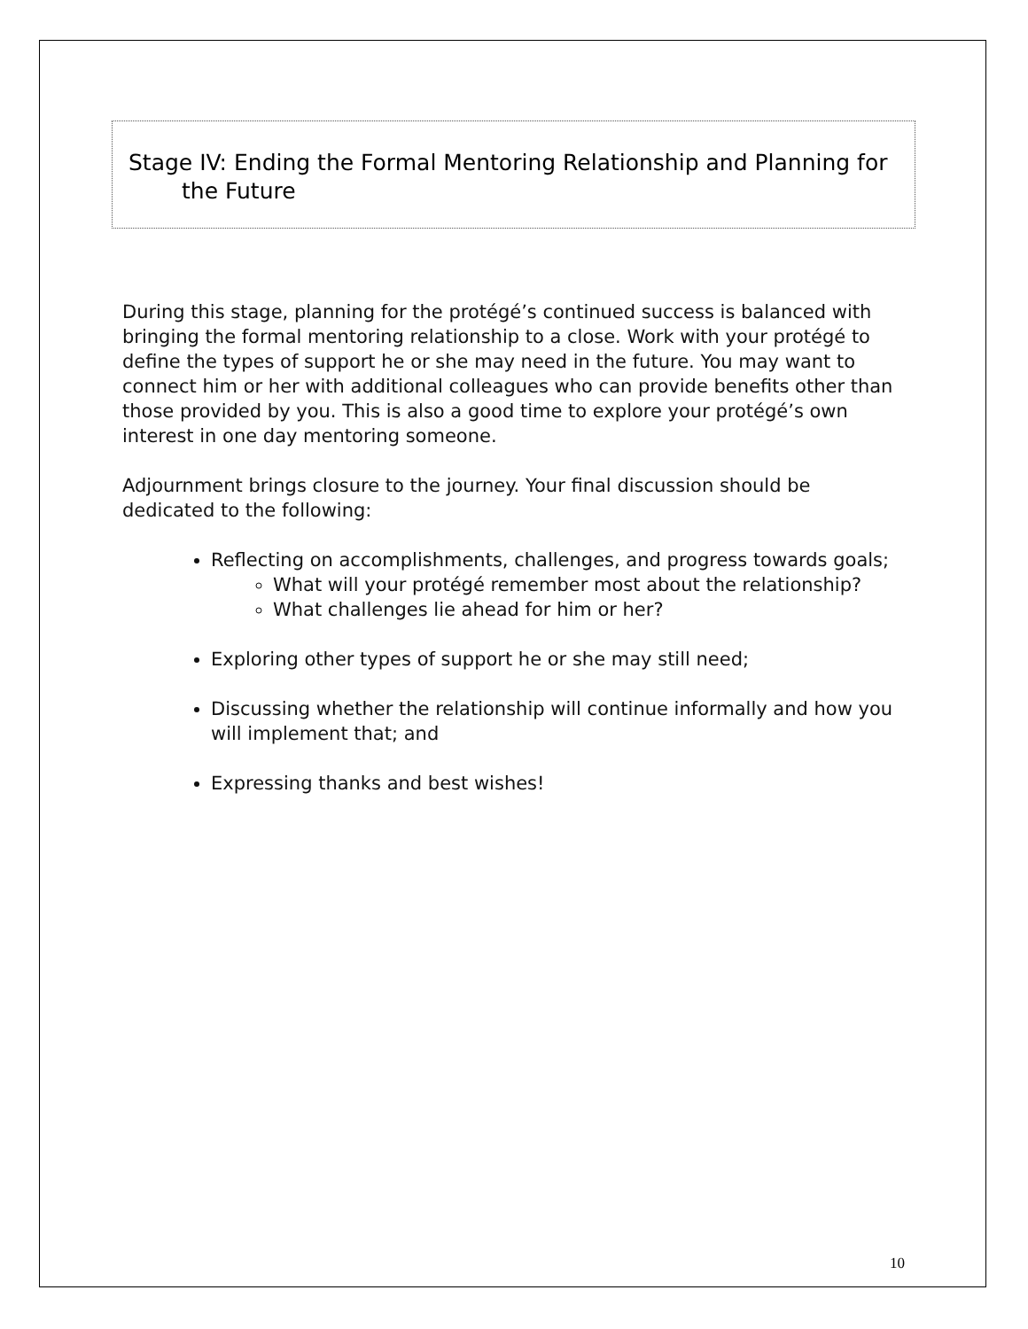Stage IV: Ending the Formal Mentoring Relationship and Planning for
the Future
During this stage, planning for the protégé’s continued success is balanced with bringing the formal mentoring relationship to a close. Work with your protégé to define the types of support he or she may need in the future. You may want to connect him or her with additional colleagues who can provide benefits other than those provided by you. This is also a good time to explore your protégé’s own interest in one day mentoring someone.
Adjournment brings closure to the journey. Your final discussion should be dedicated to the following:
Reflecting on accomplishments, challenges, and progress towards goals;
What will your protégé remember most about the relationship?
What challenges lie ahead for him or her?
Exploring other types of support he or she may still need;
Discussing whether the relationship will continue informally and how you will implement that; and
Expressing thanks and best wishes!
10